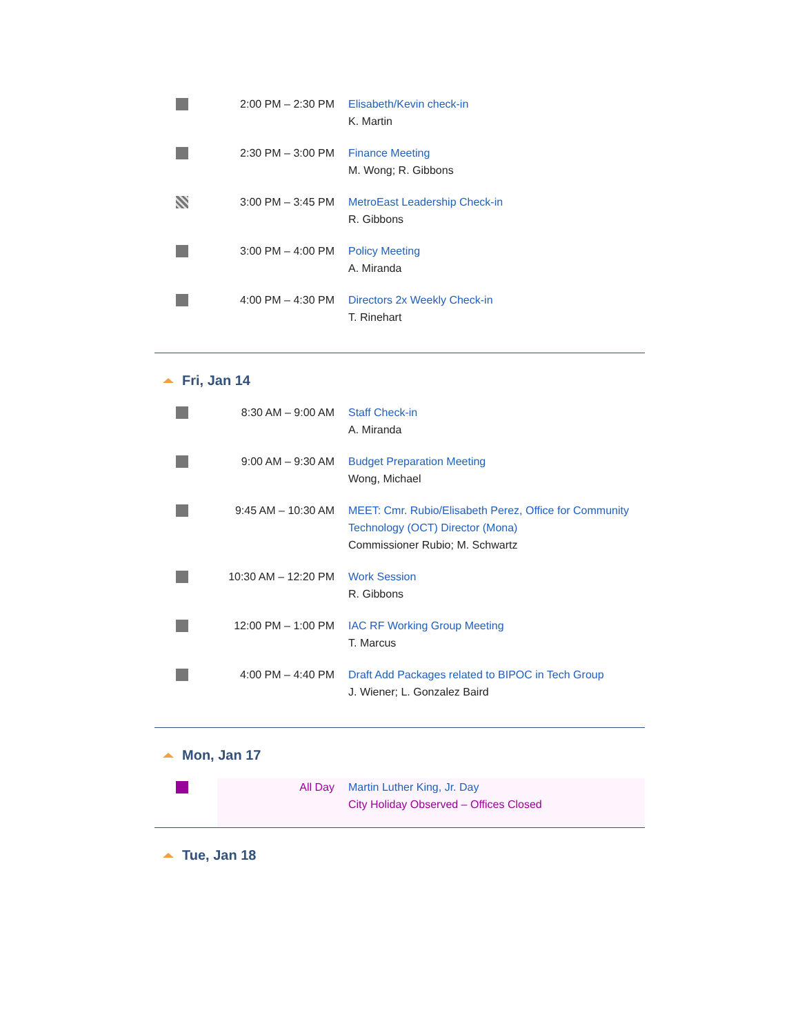| | 2:00 PM – 2:30 PM | Elisabeth/Kevin check-in K. Martin |
| | 2:30 PM – 3:00 PM | Finance Meeting M. Wong; R. Gibbons |
| | 3:00 PM – 3:45 PM | MetroEast Leadership Check-in R. Gibbons |
| | 3:00 PM – 4:00 PM | Policy Meeting A. Miranda |
| | 4:00 PM – 4:30 PM | Directors 2x Weekly Check-in T. Rinehart |
Fri, Jan 14
| | 8:30 AM – 9:00 AM | Staff Check-in A. Miranda |
| | 9:00 AM – 9:30 AM | Budget Preparation Meeting Wong, Michael |
| | 9:45 AM – 10:30 AM | MEET: Cmr. Rubio/Elisabeth Perez, Office for Community Technology (OCT) Director (Mona) Commissioner Rubio; M. Schwartz |
| | 10:30 AM – 12:20 PM | Work Session R. Gibbons |
| | 12:00 PM – 1:00 PM | IAC RF Working Group Meeting T. Marcus |
| | 4:00 PM – 4:40 PM | Draft Add Packages related to BIPOC in Tech Group J. Wiener; L. Gonzalez Baird |
Mon, Jan 17
| | All Day | Martin Luther King, Jr. Day City Holiday Observed – Offices Closed |
Tue, Jan 18